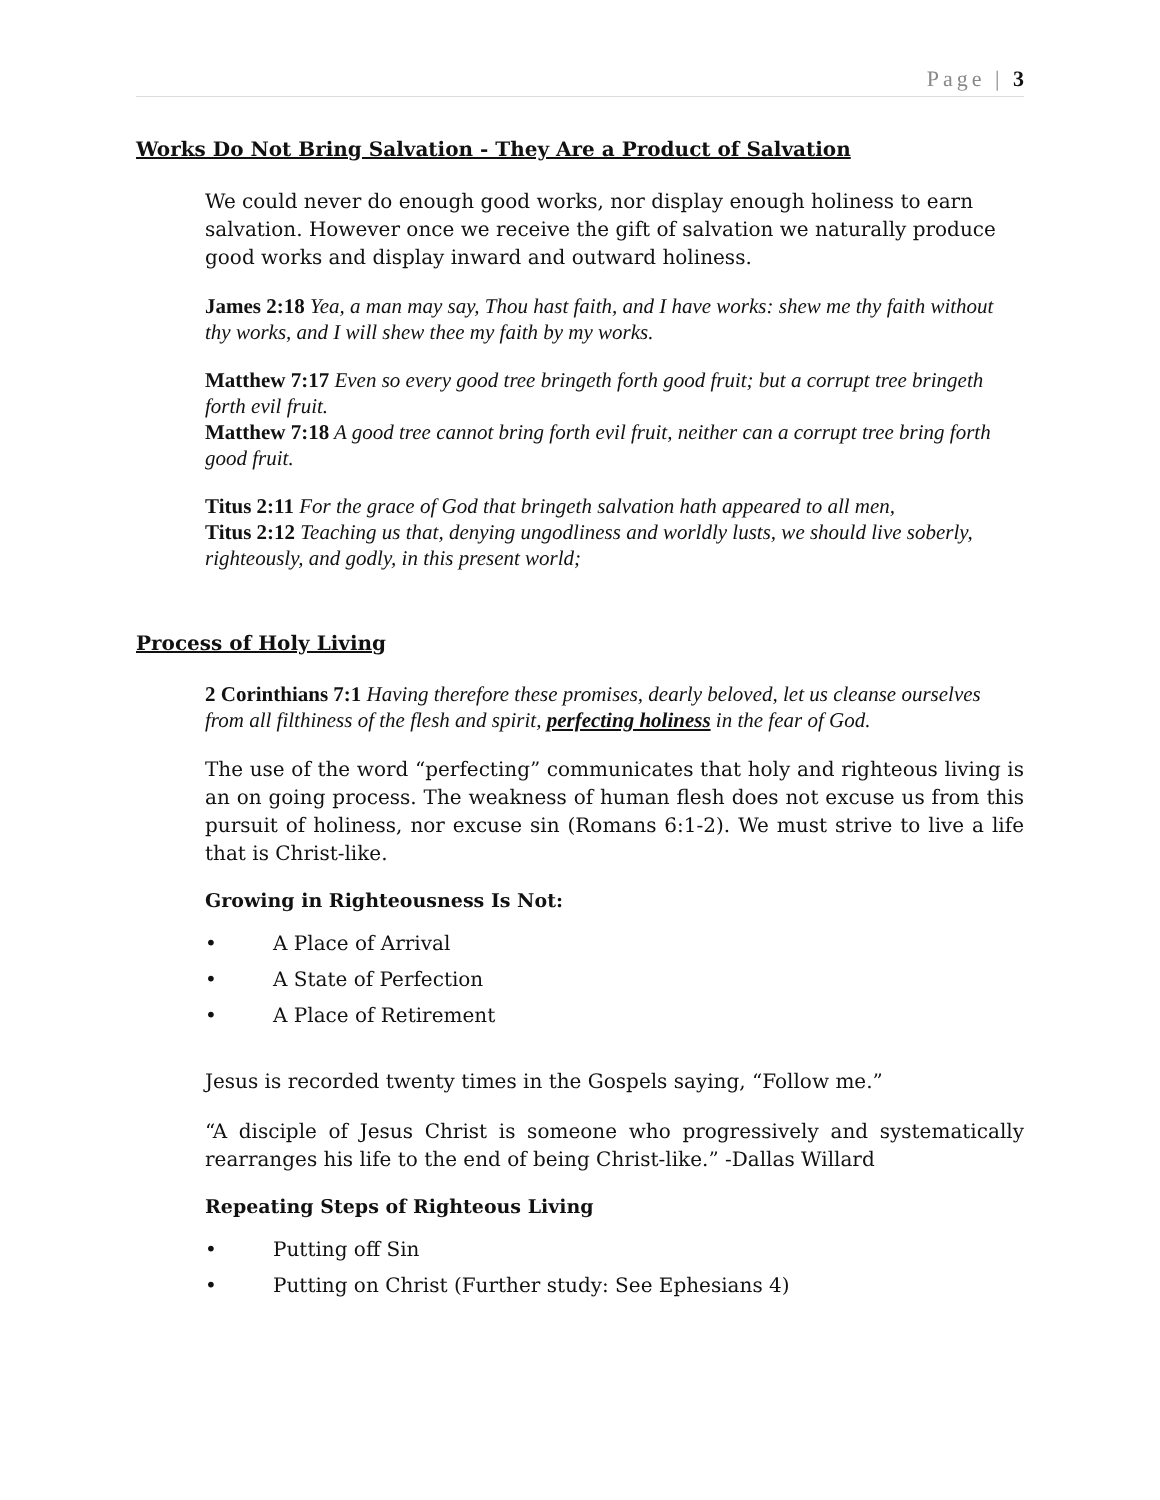Page | 3
Works Do Not Bring Salvation - They Are a Product of Salvation
We could never do enough good works, nor display enough holiness to earn salvation. However once we receive the gift of salvation we naturally produce good works and display inward and outward holiness.
James 2:18 Yea, a man may say, Thou hast faith, and I have works: shew me thy faith without thy works, and I will shew thee my faith by my works.
Matthew 7:17 Even so every good tree bringeth forth good fruit; but a corrupt tree bringeth forth evil fruit.
Matthew 7:18 A good tree cannot bring forth evil fruit, neither can a corrupt tree bring forth good fruit.
Titus 2:11 For the grace of God that bringeth salvation hath appeared to all men,
Titus 2:12 Teaching us that, denying ungodliness and worldly lusts, we should live soberly, righteously, and godly, in this present world;
Process of Holy Living
2 Corinthians 7:1 Having therefore these promises, dearly beloved, let us cleanse ourselves from all filthiness of the flesh and spirit, perfecting holiness in the fear of God.
The use of the word “perfecting” communicates that holy and righteous living is an on going process. The weakness of human flesh does not excuse us from this pursuit of holiness, nor excuse sin (Romans 6:1-2). We must strive to live a life that is Christ-like.
Growing in Righteousness Is Not:
• A Place of Arrival
• A State of Perfection
• A Place of Retirement
Jesus is recorded twenty times in the Gospels saying, “Follow me.”
“A disciple of Jesus Christ is someone who progressively and systematically rearranges his life to the end of being Christ-like.” -Dallas Willard
Repeating Steps of Righteous Living
• Putting off Sin
• Putting on Christ (Further study: See Ephesians 4)